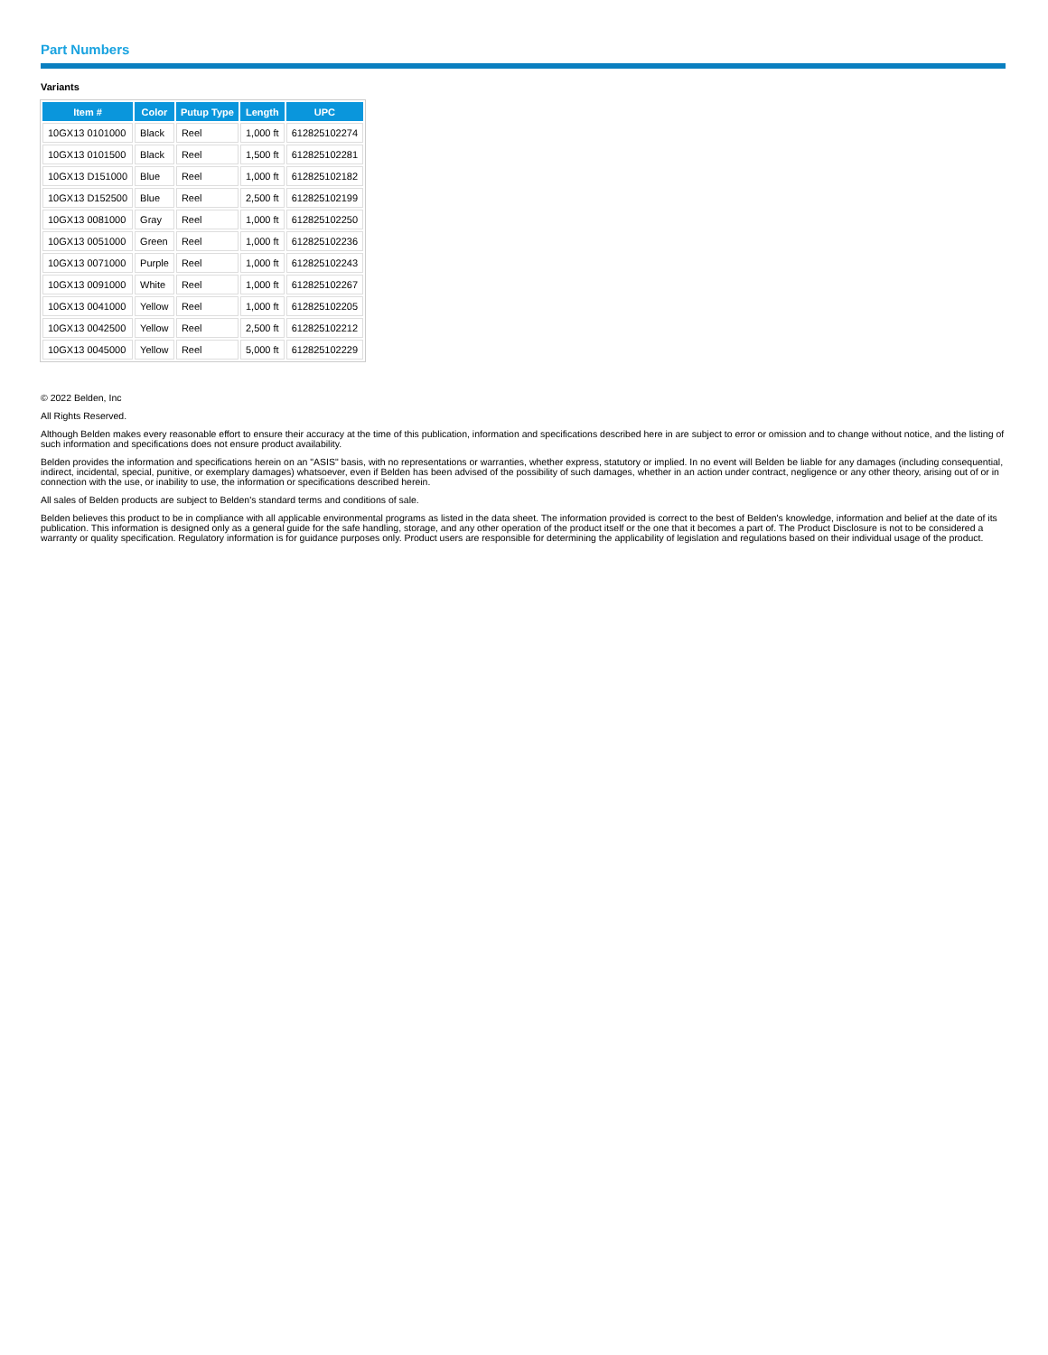Part Numbers
Variants
| Item # | Color | Putup Type | Length | UPC |
| --- | --- | --- | --- | --- |
| 10GX13 0101000 | Black | Reel | 1,000 ft | 612825102274 |
| 10GX13 0101500 | Black | Reel | 1,500 ft | 612825102281 |
| 10GX13 D151000 | Blue | Reel | 1,000 ft | 612825102182 |
| 10GX13 D152500 | Blue | Reel | 2,500 ft | 612825102199 |
| 10GX13 0081000 | Gray | Reel | 1,000 ft | 612825102250 |
| 10GX13 0051000 | Green | Reel | 1,000 ft | 612825102236 |
| 10GX13 0071000 | Purple | Reel | 1,000 ft | 612825102243 |
| 10GX13 0091000 | White | Reel | 1,000 ft | 612825102267 |
| 10GX13 0041000 | Yellow | Reel | 1,000 ft | 612825102205 |
| 10GX13 0042500 | Yellow | Reel | 2,500 ft | 612825102212 |
| 10GX13 0045000 | Yellow | Reel | 5,000 ft | 612825102229 |
© 2022 Belden, Inc
All Rights Reserved.
Although Belden makes every reasonable effort to ensure their accuracy at the time of this publication, information and specifications described here in are subject to error or omission and to change without notice, and the listing of such information and specifications does not ensure product availability.
Belden provides the information and specifications herein on an "ASIS" basis, with no representations or warranties, whether express, statutory or implied. In no event will Belden be liable for any damages (including consequential, indirect, incidental, special, punitive, or exemplary damages) whatsoever, even if Belden has been advised of the possibility of such damages, whether in an action under contract, negligence or any other theory, arising out of or in connection with the use, or inability to use, the information or specifications described herein.
All sales of Belden products are subject to Belden's standard terms and conditions of sale.
Belden believes this product to be in compliance with all applicable environmental programs as listed in the data sheet. The information provided is correct to the best of Belden's knowledge, information and belief at the date of its publication. This information is designed only as a general guide for the safe handling, storage, and any other operation of the product itself or the one that it becomes a part of. The Product Disclosure is not to be considered a warranty or quality specification. Regulatory information is for guidance purposes only. Product users are responsible for determining the applicability of legislation and regulations based on their individual usage of the product.